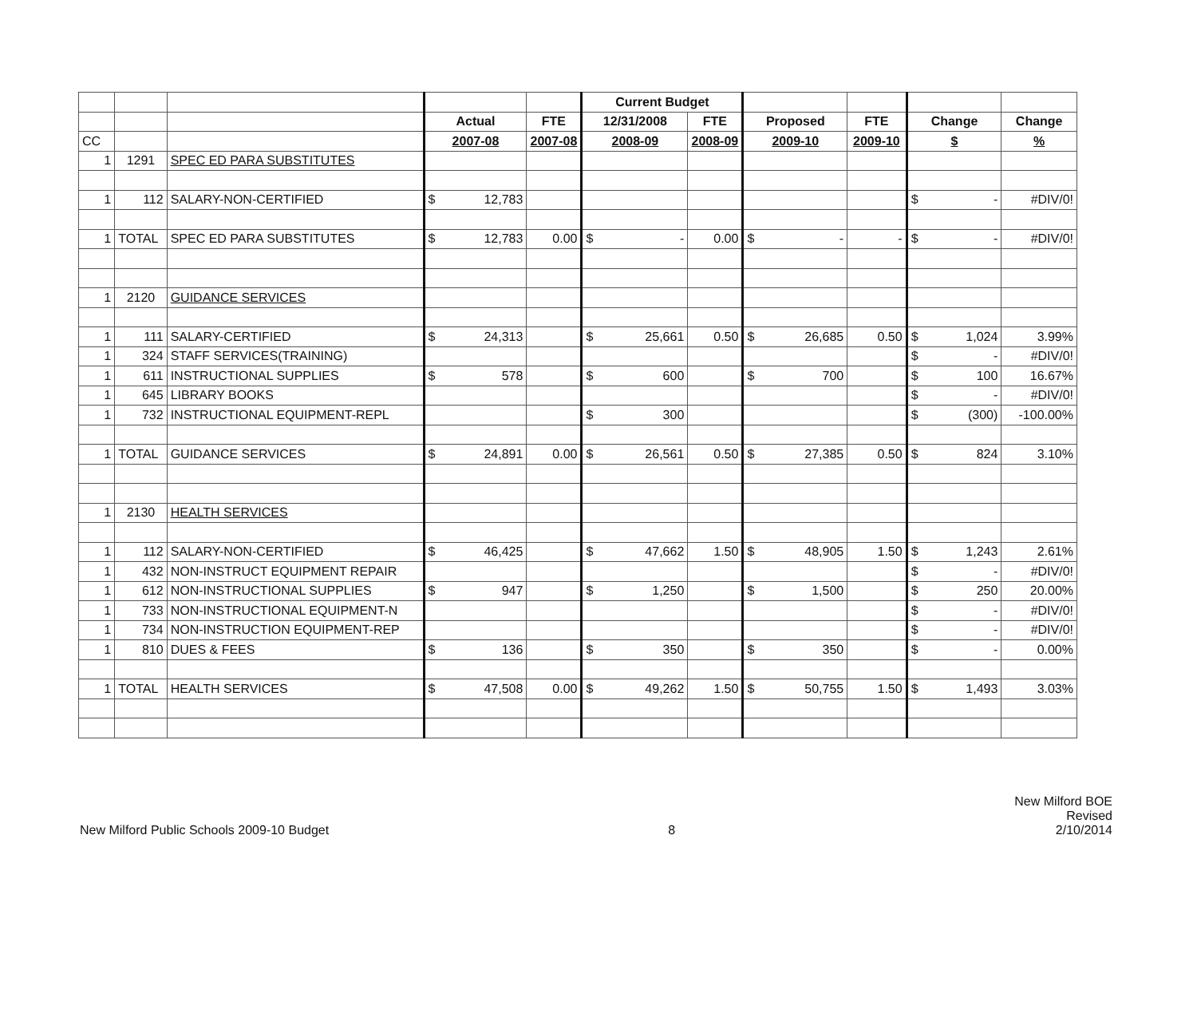| | | | | | Current Budget | | | | | |
| | | | Actual | FTE | 12/31/2008 | FTE | Proposed | FTE | Change | Change |
| CC | | | 2007-08 | 2007-08 | 2008-09 | 2008-09 | 2009-10 | 2009-10 | $ | % |
| 1 | 1291 | SPEC ED PARA SUBSTITUTES | | | | | | | | |
| 1 | 112 | SALARY-NON-CERTIFIED | $ 12,783 | | | | | | $ - | #DIV/0! |
| 1 | TOTAL | SPEC ED PARA SUBSTITUTES | $ 12,783 | 0.00 | $ - | 0.00 | $ - | - | $ - | #DIV/0! |
| 1 | 2120 | GUIDANCE SERVICES | | | | | | | | |
| 1 | 111 | SALARY-CERTIFIED | $ 24,313 | | $ 25,661 | 0.50 | $ 26,685 | 0.50 | $ 1,024 | 3.99% |
| 1 | 324 | STAFF SERVICES(TRAINING) | | | | | | | $ - | #DIV/0! |
| 1 | 611 | INSTRUCTIONAL SUPPLIES | $ 578 | | $ 600 | | $ 700 | | $ 100 | 16.67% |
| 1 | 645 | LIBRARY BOOKS | | | | | | | $ - | #DIV/0! |
| 1 | 732 | INSTRUCTIONAL EQUIPMENT-REPL | | | $ 300 | | | | $ (300) | -100.00% |
| 1 | TOTAL | GUIDANCE SERVICES | $ 24,891 | 0.00 | $ 26,561 | 0.50 | $ 27,385 | 0.50 | $ 824 | 3.10% |
| 1 | 2130 | HEALTH SERVICES | | | | | | | | |
| 1 | 112 | SALARY-NON-CERTIFIED | $ 46,425 | | $ 47,662 | 1.50 | $ 48,905 | 1.50 | $ 1,243 | 2.61% |
| 1 | 432 | NON-INSTRUCT EQUIPMENT REPAIR | | | | | | | $ - | #DIV/0! |
| 1 | 612 | NON-INSTRUCTIONAL SUPPLIES | $ 947 | | $ 1,250 | | $ 1,500 | | $ 250 | 20.00% |
| 1 | 733 | NON-INSTRUCTIONAL EQUIPMENT-N | | | | | | | $ - | #DIV/0! |
| 1 | 734 | NON-INSTRUCTION EQUIPMENT-REP | | | | | | | $ - | #DIV/0! |
| 1 | 810 | DUES & FEES | $ 136 | | $ 350 | | $ 350 | | $ - | 0.00% |
| 1 | TOTAL | HEALTH SERVICES | $ 47,508 | 0.00 | $ 49,262 | 1.50 | $ 50,755 | 1.50 | $ 1,493 | 3.03% |
New Milford Public Schools 2009-10 Budget
8
New Milford BOE
Revised
2/10/2014